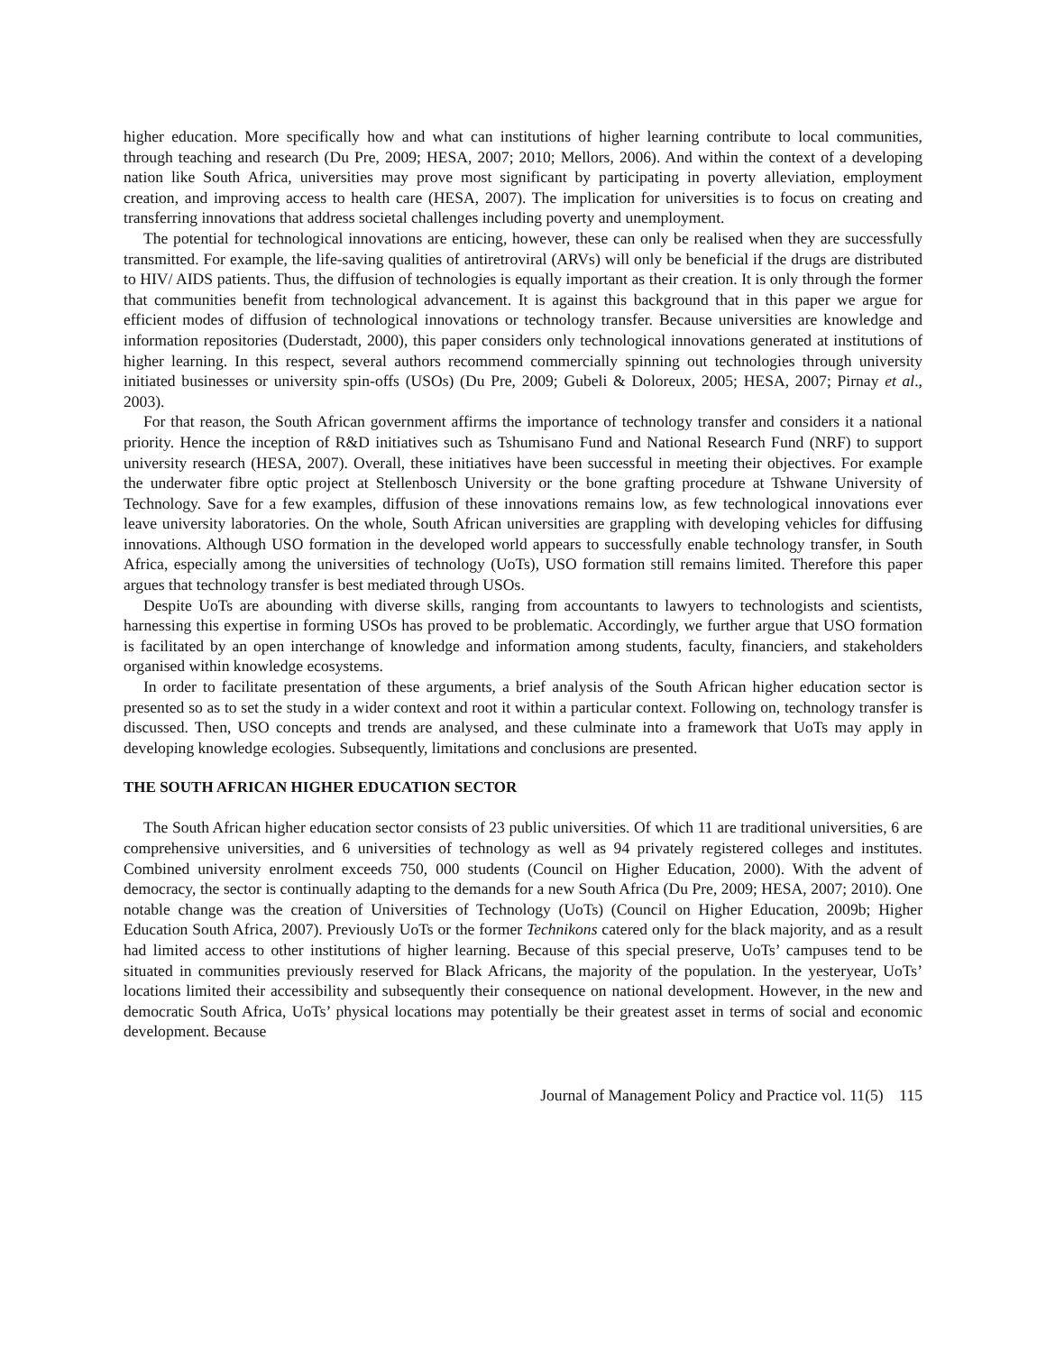higher education. More specifically how and what can institutions of higher learning contribute to local communities, through teaching and research (Du Pre, 2009; HESA, 2007; 2010; Mellors, 2006). And within the context of a developing nation like South Africa, universities may prove most significant by participating in poverty alleviation, employment creation, and improving access to health care (HESA, 2007). The implication for universities is to focus on creating and transferring innovations that address societal challenges including poverty and unemployment.
The potential for technological innovations are enticing, however, these can only be realised when they are successfully transmitted. For example, the life-saving qualities of antiretroviral (ARVs) will only be beneficial if the drugs are distributed to HIV/ AIDS patients. Thus, the diffusion of technologies is equally important as their creation. It is only through the former that communities benefit from technological advancement. It is against this background that in this paper we argue for efficient modes of diffusion of technological innovations or technology transfer. Because universities are knowledge and information repositories (Duderstadt, 2000), this paper considers only technological innovations generated at institutions of higher learning. In this respect, several authors recommend commercially spinning out technologies through university initiated businesses or university spin-offs (USOs) (Du Pre, 2009; Gubeli & Doloreux, 2005; HESA, 2007; Pirnay et al., 2003).
For that reason, the South African government affirms the importance of technology transfer and considers it a national priority. Hence the inception of R&D initiatives such as Tshumisano Fund and National Research Fund (NRF) to support university research (HESA, 2007). Overall, these initiatives have been successful in meeting their objectives. For example the underwater fibre optic project at Stellenbosch University or the bone grafting procedure at Tshwane University of Technology. Save for a few examples, diffusion of these innovations remains low, as few technological innovations ever leave university laboratories. On the whole, South African universities are grappling with developing vehicles for diffusing innovations. Although USO formation in the developed world appears to successfully enable technology transfer, in South Africa, especially among the universities of technology (UoTs), USO formation still remains limited. Therefore this paper argues that technology transfer is best mediated through USOs.
Despite UoTs are abounding with diverse skills, ranging from accountants to lawyers to technologists and scientists, harnessing this expertise in forming USOs has proved to be problematic. Accordingly, we further argue that USO formation is facilitated by an open interchange of knowledge and information among students, faculty, financiers, and stakeholders organised within knowledge ecosystems.
In order to facilitate presentation of these arguments, a brief analysis of the South African higher education sector is presented so as to set the study in a wider context and root it within a particular context. Following on, technology transfer is discussed. Then, USO concepts and trends are analysed, and these culminate into a framework that UoTs may apply in developing knowledge ecologies. Subsequently, limitations and conclusions are presented.
THE SOUTH AFRICAN HIGHER EDUCATION SECTOR
The South African higher education sector consists of 23 public universities. Of which 11 are traditional universities, 6 are comprehensive universities, and 6 universities of technology as well as 94 privately registered colleges and institutes. Combined university enrolment exceeds 750, 000 students (Council on Higher Education, 2000). With the advent of democracy, the sector is continually adapting to the demands for a new South Africa (Du Pre, 2009; HESA, 2007; 2010). One notable change was the creation of Universities of Technology (UoTs) (Council on Higher Education, 2009b; Higher Education South Africa, 2007). Previously UoTs or the former Technikons catered only for the black majority, and as a result had limited access to other institutions of higher learning. Because of this special preserve, UoTs’ campuses tend to be situated in communities previously reserved for Black Africans, the majority of the population. In the yesteryear, UoTs’ locations limited their accessibility and subsequently their consequence on national development. However, in the new and democratic South Africa, UoTs’ physical locations may potentially be their greatest asset in terms of social and economic development. Because
Journal of Management Policy and Practice vol. 11(5) 115